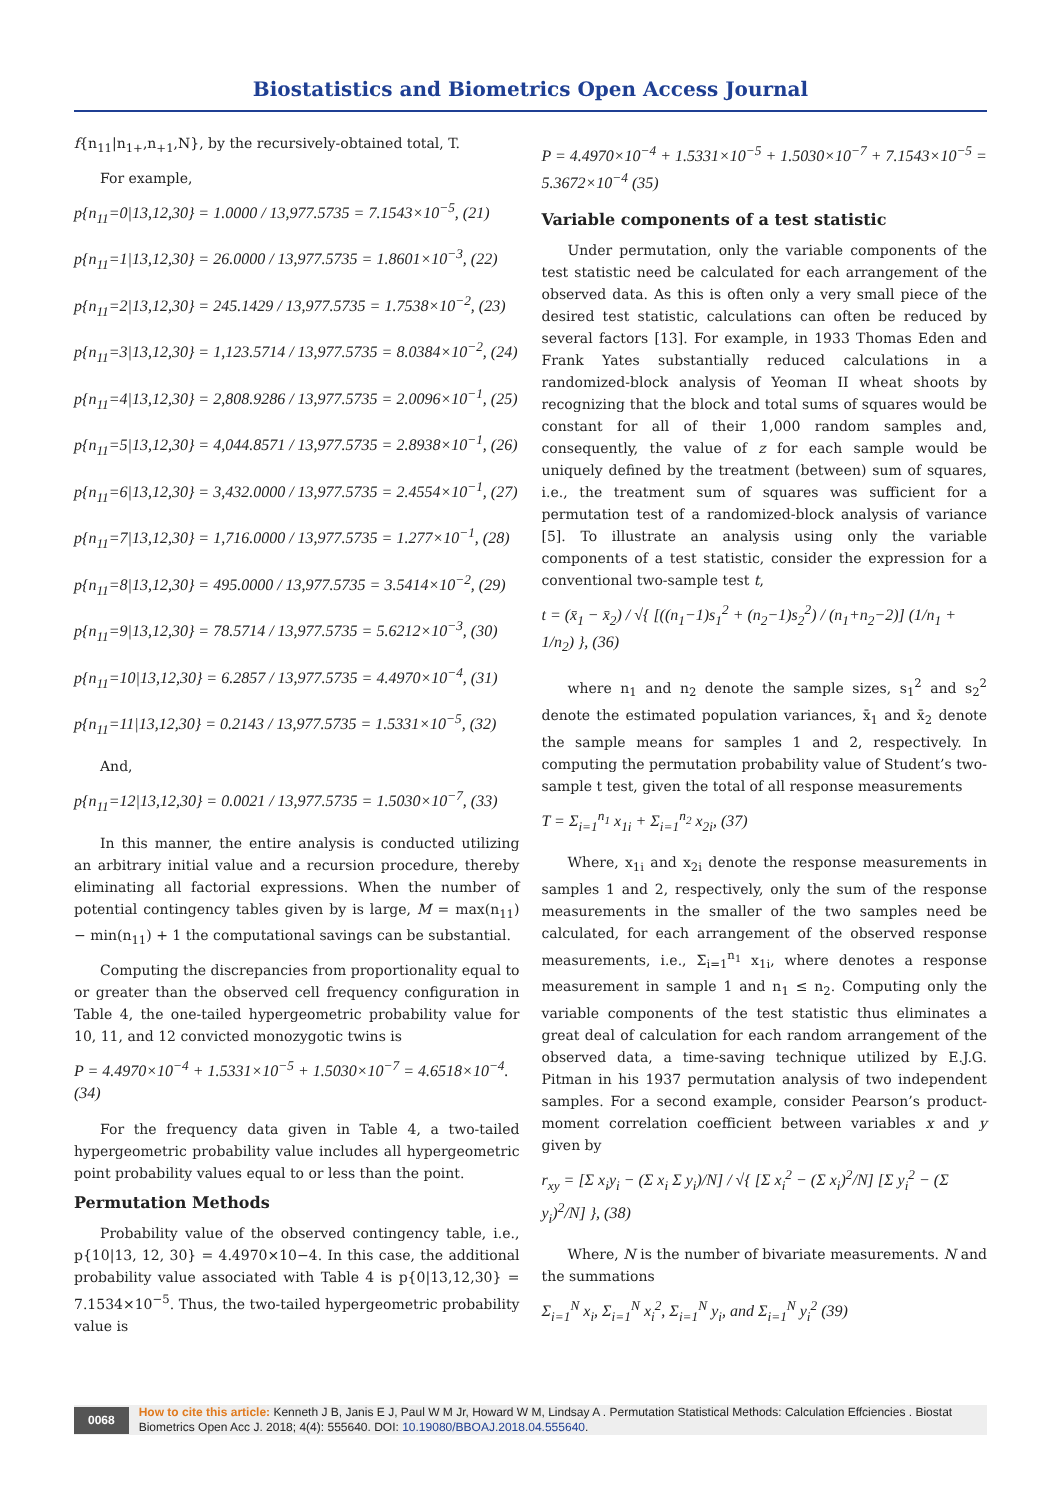Biostatistics and Biometrics Open Access Journal
f{n<sub>11</sub>|n<sub>1+</sub>,n<sub>+1</sub>,N}, by the recursively-obtained total, T.
For example,
p{n<sub>11</sub>=0|13,12,30} = 1.0000 / 13,977.5735 = 7.1543×10<sup>−5</sup>, (21)
p{n<sub>11</sub>=1|13,12,30} = 26.0000 / 13,977.5735 = 1.8601×10<sup>−3</sup>, (22)
p{n<sub>11</sub>=2|13,12,30} = 245.1429 / 13,977.5735 = 1.7538×10<sup>−2</sup>, (23)
p{n<sub>11</sub>=3|13,12,30} = 1,123.5714 / 13,977.5735 = 8.0384×10<sup>−2</sup>, (24)
p{n<sub>11</sub>=4|13,12,30} = 2,808.9286 / 13,977.5735 = 2.0096×10<sup>−1</sup>, (25)
p{n<sub>11</sub>=5|13,12,30} = 4,044.8571 / 13,977.5735 = 2.8938×10<sup>−1</sup>, (26)
p{n<sub>11</sub>=6|13,12,30} = 3,432.0000 / 13,977.5735 = 2.4554×10<sup>−1</sup>, (27)
p{n<sub>11</sub>=7|13,12,30} = 1,716.0000 / 13,977.5735 = 1.277×10<sup>−1</sup>, (28)
p{n<sub>11</sub>=8|13,12,30} = 495.0000 / 13,977.5735 = 3.5414×10<sup>−2</sup>, (29)
p{n<sub>11</sub>=9|13,12,30} = 78.5714 / 13,977.5735 = 5.6212×10<sup>−3</sup>, (30)
p{n<sub>11</sub>=10|13,12,30} = 6.2857 / 13,977.5735 = 4.4970×10<sup>−4</sup>, (31)
p{n<sub>11</sub>=11|13,12,30} = 0.2143 / 13,977.5735 = 1.5331×10<sup>−5</sup>, (32)
And,
p{n<sub>11</sub>=12|13,12,30} = 0.0021 / 13,977.5735 = 1.5030×10<sup>−7</sup>, (33)
In this manner, the entire analysis is conducted utilizing an arbitrary initial value and a recursion procedure, thereby eliminating all factorial expressions. When the number of potential contingency tables given by is large, M = max(n<sub>11</sub>) − min(n<sub>11</sub>) + 1 the computational savings can be substantial.
Computing the discrepancies from proportionality equal to or greater than the observed cell frequency configuration in Table 4, the one-tailed hypergeometric probability value for 10, 11, and 12 convicted monozygotic twins is
P = 4.4970×10<sup>−4</sup> + 1.5331×10<sup>−5</sup> + 1.5030×10<sup>−7</sup> = 4.6518×10<sup>−4</sup>. (34)
For the frequency data given in Table 4, a two-tailed hypergeometric probability value includes all hypergeometric point probability values equal to or less than the point.
Permutation Methods
Probability value of the observed contingency table, i.e., p{10|13, 12, 30} = 4.4970×10−4. In this case, the additional probability value associated with Table 4 is p{0|13,12,30} = 7.1534×10<sup>−5</sup>. Thus, the two-tailed hypergeometric probability value is
P = 4.4970×10<sup>−4</sup> + 1.5331×10<sup>−5</sup> + 1.5030×10<sup>−7</sup> + 7.1543×10<sup>−5</sup> = 5.3672×10<sup>−4</sup> (35)
Variable components of a test statistic
Under permutation, only the variable components of the test statistic need be calculated for each arrangement of the observed data. As this is often only a very small piece of the desired test statistic, calculations can often be reduced by several factors [13]. For example, in 1933 Thomas Eden and Frank Yates substantially reduced calculations in a randomized-block analysis of Yeoman II wheat shoots by recognizing that the block and total sums of squares would be constant for all of their 1,000 random samples and, consequently, the value of z for each sample would be uniquely defined by the treatment (between) sum of squares, i.e., the treatment sum of squares was sufficient for a permutation test of a randomized-block analysis of variance [5]. To illustrate an analysis using only the variable components of a test statistic, consider the expression for a conventional two-sample test t,
t = (x̄<sub>1</sub> − x̄<sub>2</sub>) / √{ [((n<sub>1</sub>−1)s<sub>1</sub><sup>2</sup> + (n<sub>2</sub>−1)s<sub>2</sub><sup>2</sup>) / (n<sub>1</sub>+n<sub>2</sub>−2)] (1/n<sub>1</sub> + 1/n<sub>2</sub>) }, (36)
where n<sub>1</sub> and n<sub>2</sub> denote the sample sizes, s<sub>1</sub><sup>2</sup> and s<sub>2</sub><sup>2</sup> denote the estimated population variances, x̄<sub>1</sub> and x̄<sub>2</sub> denote the sample means for samples 1 and 2, respectively. In computing the permutation probability value of Student’s two-sample t test, given the total of all response measurements
T = Σ<sub>i=1</sub><sup>n<sub>1</sub></sup> x<sub>1i</sub> + Σ<sub>i=1</sub><sup>n<sub>2</sub></sup> x<sub>2i</sub>, (37)
Where, x<sub>1i</sub> and x<sub>2i</sub> denote the response measurements in samples 1 and 2, respectively, only the sum of the response measurements in the smaller of the two samples need be calculated, for each arrangement of the observed response measurements, i.e., Σ<sub>i=1</sub><sup>n<sub>1</sub></sup> x<sub>1i</sub>, where denotes a response measurement in sample 1 and n<sub>1</sub> ≤ n<sub>2</sub>. Computing only the variable components of the test statistic thus eliminates a great deal of calculation for each random arrangement of the observed data, a time-saving technique utilized by E.J.G. Pitman in his 1937 permutation analysis of two independent samples. For a second example, consider Pearson’s product-moment correlation coefficient between variables x and y given by
r<sub>xy</sub> = [Σ x<sub>i</sub>y<sub>i</sub> − (Σ x<sub>i</sub> Σ y<sub>i</sub>)/N] / √{ [Σ x<sub>i</sub><sup>2</sup> − (Σ x<sub>i</sub>)<sup>2</sup>/N] [Σ y<sub>i</sub><sup>2</sup> − (Σ y<sub>i</sub>)<sup>2</sup>/N] }, (38)
Where, N is the number of bivariate measurements. N and the summations
Σ<sub>i=1</sub><sup>N</sup> x<sub>i</sub>, Σ<sub>i=1</sub><sup>N</sup> x<sub>i</sub><sup>2</sup>, Σ<sub>i=1</sub><sup>N</sup> y<sub>i</sub>, and Σ<sub>i=1</sub><sup>N</sup> y<sub>i</sub><sup>2</sup> (39)
0068 How to cite this article: Kenneth J B, Janis E J, Paul W M Jr, Howard W M, Lindsay A . Permutation Statistical Methods: Calculation Effciencies . Biostat Biometrics Open Acc J. 2018; 4(4): 555640. DOI: 10.19080/BBOAJ.2018.04.555640.